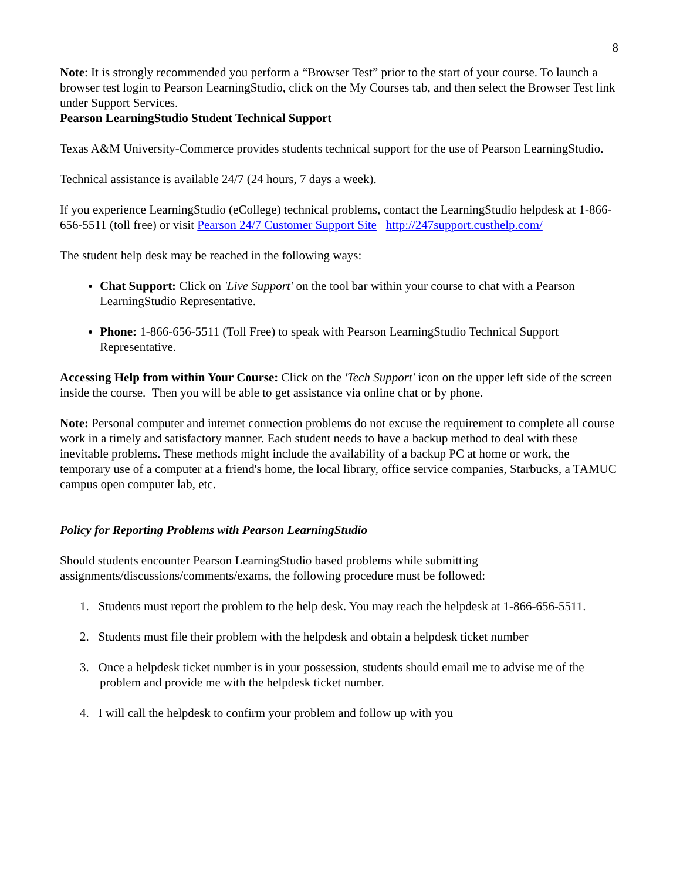8
Note: It is strongly recommended you perform a “Browser Test” prior to the start of your course. To launch a browser test login to Pearson LearningStudio, click on the My Courses tab, and then select the Browser Test link under Support Services.
Pearson LearningStudio Student Technical Support
Texas A&M University-Commerce provides students technical support for the use of Pearson LearningStudio.
Technical assistance is available 24/7 (24 hours, 7 days a week).
If you experience LearningStudio (eCollege) technical problems, contact the LearningStudio helpdesk at 1-866-656-5511 (toll free) or visit Pearson 24/7 Customer Support Site http://247support.custhelp.com/
The student help desk may be reached in the following ways:
Chat Support: Click on 'Live Support' on the tool bar within your course to chat with a Pearson LearningStudio Representative.
Phone: 1-866-656-5511 (Toll Free) to speak with Pearson LearningStudio Technical Support Representative.
Accessing Help from within Your Course: Click on the 'Tech Support' icon on the upper left side of the screen inside the course. Then you will be able to get assistance via online chat or by phone.
Note: Personal computer and internet connection problems do not excuse the requirement to complete all course work in a timely and satisfactory manner. Each student needs to have a backup method to deal with these inevitable problems. These methods might include the availability of a backup PC at home or work, the temporary use of a computer at a friend's home, the local library, office service companies, Starbucks, a TAMUC campus open computer lab, etc.
Policy for Reporting Problems with Pearson LearningStudio
Should students encounter Pearson LearningStudio based problems while submitting assignments/discussions/comments/exams, the following procedure must be followed:
1. Students must report the problem to the help desk. You may reach the helpdesk at 1-866-656-5511.
2. Students must file their problem with the helpdesk and obtain a helpdesk ticket number
3. Once a helpdesk ticket number is in your possession, students should email me to advise me of the problem and provide me with the helpdesk ticket number.
4. I will call the helpdesk to confirm your problem and follow up with you